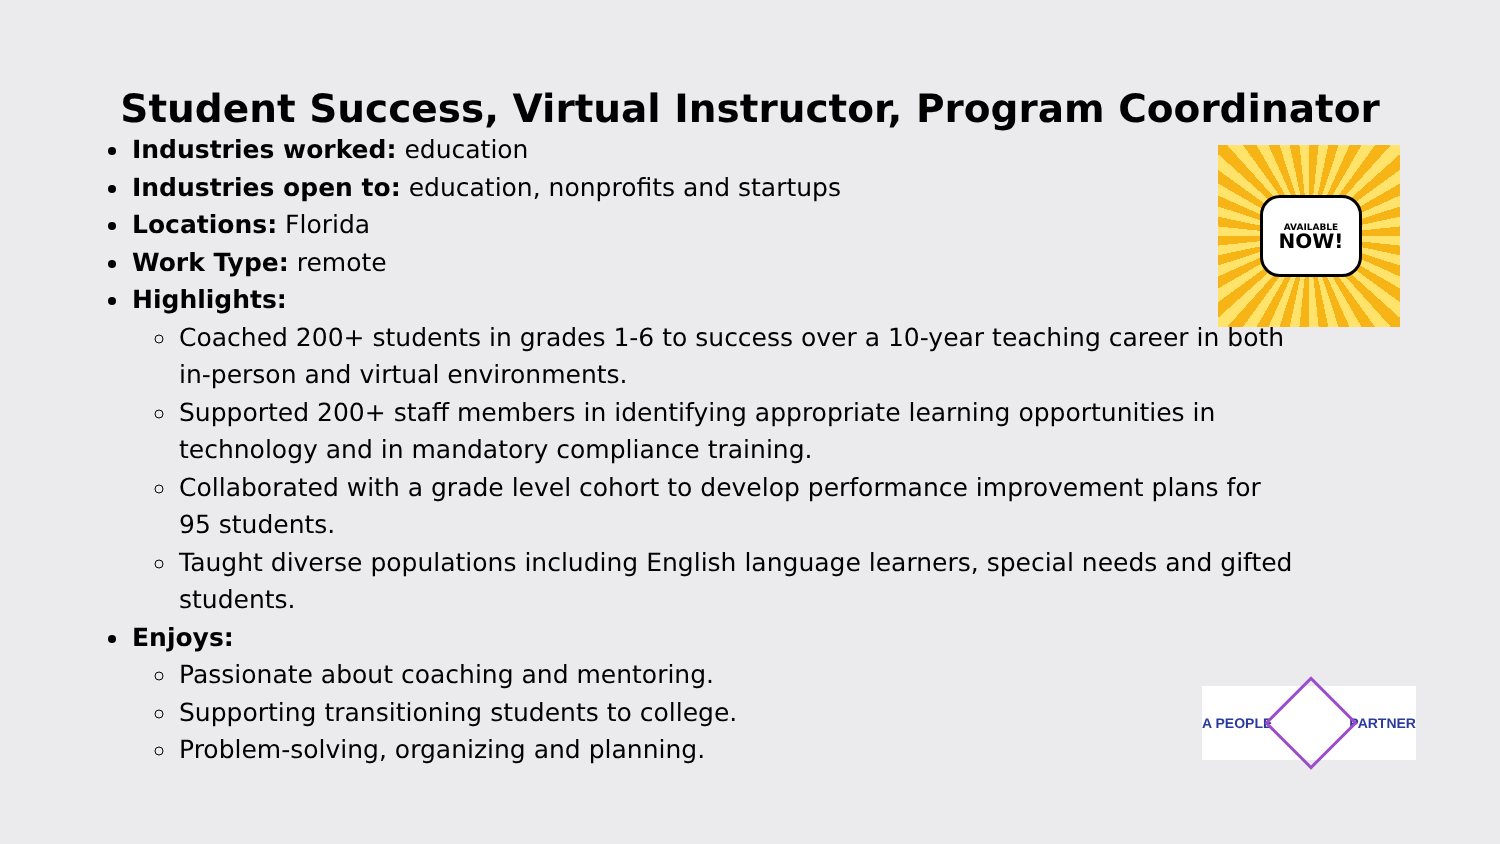Student Success, Virtual Instructor, Program Coordinator
Industries worked: education
Industries open to: education, nonprofits and startups
Locations: Florida
Work Type: remote
Highlights:
Coached 200+ students in grades 1-6 to success over a 10-year teaching career in both in-person and virtual environments.
Supported 200+ staff members in identifying appropriate learning opportunities in technology and in mandatory compliance training.
Collaborated with a grade level cohort to develop performance improvement plans for 95 students.
Taught diverse populations including English language learners, special needs and gifted students.
Enjoys:
Passionate about coaching and mentoring.
Supporting transitioning students to college.
Problem-solving, organizing and planning.
AVAILABLE
NOW!
A PEOPLE PARTNER